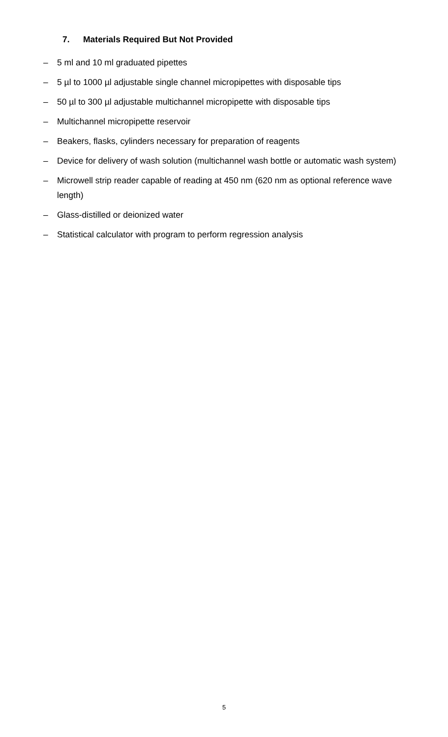7. Materials Required But Not Provided
– 5 ml and 10 ml graduated pipettes
– 5 µl to 1000 µl adjustable single channel micropipettes with disposable tips
– 50 µl to 300 µl adjustable multichannel micropipette with disposable tips
– Multichannel micropipette reservoir
– Beakers, flasks, cylinders necessary for preparation of reagents
– Device for delivery of wash solution (multichannel wash bottle or automatic wash system)
– Microwell strip reader capable of reading at 450 nm (620 nm as optional reference wave length)
– Glass-distilled or deionized water
– Statistical calculator with program to perform regression analysis
5